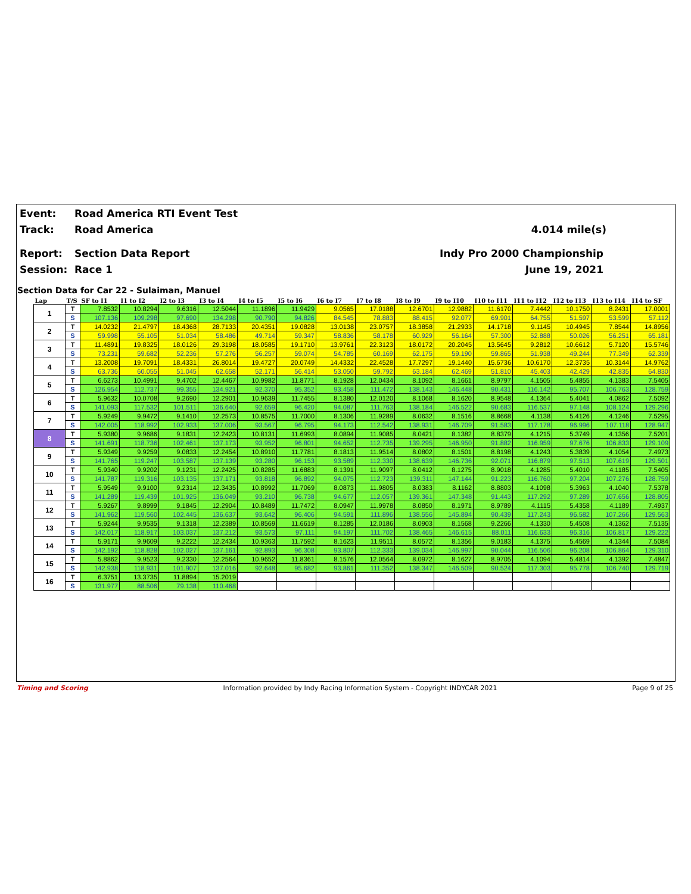Event: Road America RTI Event Test
Track: Road America 4.014 mile(s)
Report: Section Data Report Indy Pro 2000 Championship
Session: Race 1 June 19, 2021
Section Data for Car 22 - Sulaiman, Manuel
| Lap | T/S | SF to I1 | I1 to I2 | I2 to I3 | I3 to I4 | I4 to I5 | I5 to I6 | I6 to I7 | I7 to I8 | I8 to I9 | I9 to I10 | I10 to I11 | I11 to I12 | I12 to I13 | I13 to I14 | I14 to SF |
| --- | --- | --- | --- | --- | --- | --- | --- | --- | --- | --- | --- | --- | --- | --- | --- | --- |
| 1 | T | 7.8532 | 10.8294 | 9.6316 | 12.5044 | 11.1896 | 11.9429 | 9.0565 | 17.0188 | 12.6701 | 12.9882 | 11.6170 | 7.4442 | 10.1750 | 8.2431 | 17.0001 |
| | S | 107.136 | 109.298 | 97.690 | 134.298 | 90.790 | 94.826 | 84.545 | 78.883 | 88.415 | 92.077 | 69.901 | 64.755 | 51.597 | 53.599 | 57.112 |
| 2 | T | 14.0232 | 21.4797 | 18.4368 | 28.7133 | 20.4351 | 19.0828 | 13.0138 | 23.0757 | 18.3858 | 21.2933 | 14.1718 | 9.1145 | 10.4945 | 7.8544 | 14.8956 |
| | S | 59.998 | 55.105 | 51.034 | 58.486 | 49.714 | 59.347 | 58.836 | 58.178 | 60.929 | 56.164 | 57.300 | 52.888 | 50.026 | 56.251 | 65.181 |
| 3 | T | 11.4891 | 19.8325 | 18.0126 | 29.3198 | 18.0585 | 19.1710 | 13.9761 | 22.3123 | 18.0172 | 20.2045 | 13.5645 | 9.2812 | 10.6612 | 5.7120 | 15.5746 |
| | S | 73.231 | 59.682 | 52.236 | 57.276 | 56.257 | 59.074 | 54.785 | 60.169 | 62.175 | 59.190 | 59.865 | 51.938 | 49.244 | 77.349 | 62.339 |
| 4 | T | 13.2008 | 19.7091 | 18.4331 | 26.8014 | 19.4727 | 20.0749 | 14.4332 | 22.4528 | 17.7297 | 19.1440 | 15.6736 | 10.6170 | 12.3735 | 10.3144 | 14.9762 |
| | S | 63.736 | 60.055 | 51.045 | 62.658 | 52.171 | 56.414 | 53.050 | 59.792 | 63.184 | 62.469 | 51.810 | 45.403 | 42.429 | 42.835 | 64.830 |
| 5 | T | 6.6273 | 10.4991 | 9.4702 | 12.4467 | 10.9982 | 11.8771 | 8.1928 | 12.0434 | 8.1092 | 8.1661 | 8.9797 | 4.1505 | 5.4855 | 4.1383 | 7.5405 |
| | S | 126.954 | 112.737 | 99.355 | 134.921 | 92.370 | 95.352 | 93.458 | 111.472 | 138.143 | 146.448 | 90.431 | 116.142 | 95.707 | 106.763 | 128.759 |
| 6 | T | 5.9632 | 10.0708 | 9.2690 | 12.2901 | 10.9639 | 11.7455 | 8.1380 | 12.0120 | 8.1068 | 8.1620 | 8.9548 | 4.1364 | 5.4041 | 4.0862 | 7.5092 |
| | S | 141.093 | 117.532 | 101.511 | 136.640 | 92.659 | 96.420 | 94.087 | 111.763 | 138.184 | 146.522 | 90.683 | 116.537 | 97.148 | 108.124 | 129.296 |
| 7 | T | 5.9249 | 9.9472 | 9.1410 | 12.2573 | 10.8575 | 11.7000 | 8.1306 | 11.9289 | 8.0632 | 8.1516 | 8.8668 | 4.1138 | 5.4126 | 4.1246 | 7.5295 |
| | S | 142.005 | 118.992 | 102.933 | 137.006 | 93.567 | 96.795 | 94.173 | 112.542 | 138.931 | 146.709 | 91.583 | 117.178 | 96.996 | 107.118 | 128.947 |
| 8 | T | 5.9380 | 9.9686 | 9.1831 | 12.2423 | 10.8131 | 11.6993 | 8.0894 | 11.9085 | 8.0421 | 8.1382 | 8.8379 | 4.1215 | 5.3749 | 4.1356 | 7.5201 |
| | S | 141.691 | 118.736 | 102.461 | 137.173 | 93.952 | 96.801 | 94.652 | 112.735 | 139.295 | 146.950 | 91.882 | 116.959 | 97.676 | 106.833 | 129.109 |
| 9 | T | 5.9349 | 9.9259 | 9.0833 | 12.2454 | 10.8910 | 11.7781 | 8.1813 | 11.9514 | 8.0802 | 8.1501 | 8.8198 | 4.1243 | 5.3839 | 4.1054 | 7.4973 |
| | S | 141.765 | 119.247 | 103.587 | 137.139 | 93.280 | 96.153 | 93.589 | 112.330 | 138.639 | 146.736 | 92.071 | 116.879 | 97.513 | 107.619 | 129.501 |
| 10 | T | 5.9340 | 9.9202 | 9.1231 | 12.2425 | 10.8285 | 11.6883 | 8.1391 | 11.9097 | 8.0412 | 8.1275 | 8.9018 | 4.1285 | 5.4010 | 4.1185 | 7.5405 |
| | S | 141.787 | 119.316 | 103.135 | 137.171 | 93.818 | 96.892 | 94.075 | 112.723 | 139.311 | 147.144 | 91.223 | 116.760 | 97.204 | 107.276 | 128.759 |
| 11 | T | 5.9549 | 9.9100 | 9.2314 | 12.3435 | 10.8992 | 11.7069 | 8.0873 | 11.9805 | 8.0383 | 8.1162 | 8.8803 | 4.1098 | 5.3963 | 4.1040 | 7.5378 |
| | S | 141.289 | 119.439 | 101.925 | 136.049 | 93.210 | 96.738 | 94.677 | 112.057 | 139.361 | 147.348 | 91.443 | 117.292 | 97.289 | 107.656 | 128.805 |
| 12 | T | 5.9267 | 9.8999 | 9.1845 | 12.2904 | 10.8489 | 11.7472 | 8.0947 | 11.9978 | 8.0850 | 8.1971 | 8.9789 | 4.1115 | 5.4358 | 4.1189 | 7.4937 |
| | S | 141.962 | 119.560 | 102.445 | 136.637 | 93.642 | 96.406 | 94.591 | 111.896 | 138.556 | 145.894 | 90.439 | 117.243 | 96.582 | 107.266 | 129.563 |
| 13 | T | 5.9244 | 9.9535 | 9.1318 | 12.2389 | 10.8569 | 11.6619 | 8.1285 | 12.0186 | 8.0903 | 8.1568 | 9.2266 | 4.1330 | 5.4508 | 4.1362 | 7.5135 |
| | S | 142.017 | 118.917 | 103.037 | 137.212 | 93.573 | 97.111 | 94.197 | 111.702 | 138.465 | 146.615 | 88.011 | 116.633 | 96.316 | 106.817 | 129.222 |
| 14 | T | 5.9171 | 9.9609 | 9.2222 | 12.2434 | 10.9363 | 11.7592 | 8.1623 | 11.9511 | 8.0572 | 8.1356 | 9.0183 | 4.1375 | 5.4569 | 4.1344 | 7.5084 |
| | S | 142.192 | 118.828 | 102.027 | 137.161 | 92.893 | 96.308 | 93.807 | 112.333 | 139.034 | 146.997 | 90.044 | 116.506 | 96.208 | 106.864 | 129.310 |
| 15 | T | 5.8862 | 9.9523 | 9.2330 | 12.2564 | 10.9652 | 11.8361 | 8.1576 | 12.0564 | 8.0972 | 8.1627 | 8.9705 | 4.1094 | 5.4814 | 4.1392 | 7.4847 |
| | S | 142.938 | 118.931 | 101.907 | 137.016 | 92.648 | 95.682 | 93.861 | 111.352 | 138.347 | 146.509 | 90.524 | 117.303 | 95.778 | 106.740 | 129.719 |
| 16 | T | 6.3751 | 13.3735 | 11.8894 | 15.2019 | | | | | | | | | | | |
| | S | 131.977 | 88.506 | 79.138 | 110.468 | | | | | | | | | | | |
Timing and Scoring Information provided by Indy Racing Information System - Copyright INDYCAR 2021 Page 9 of 25